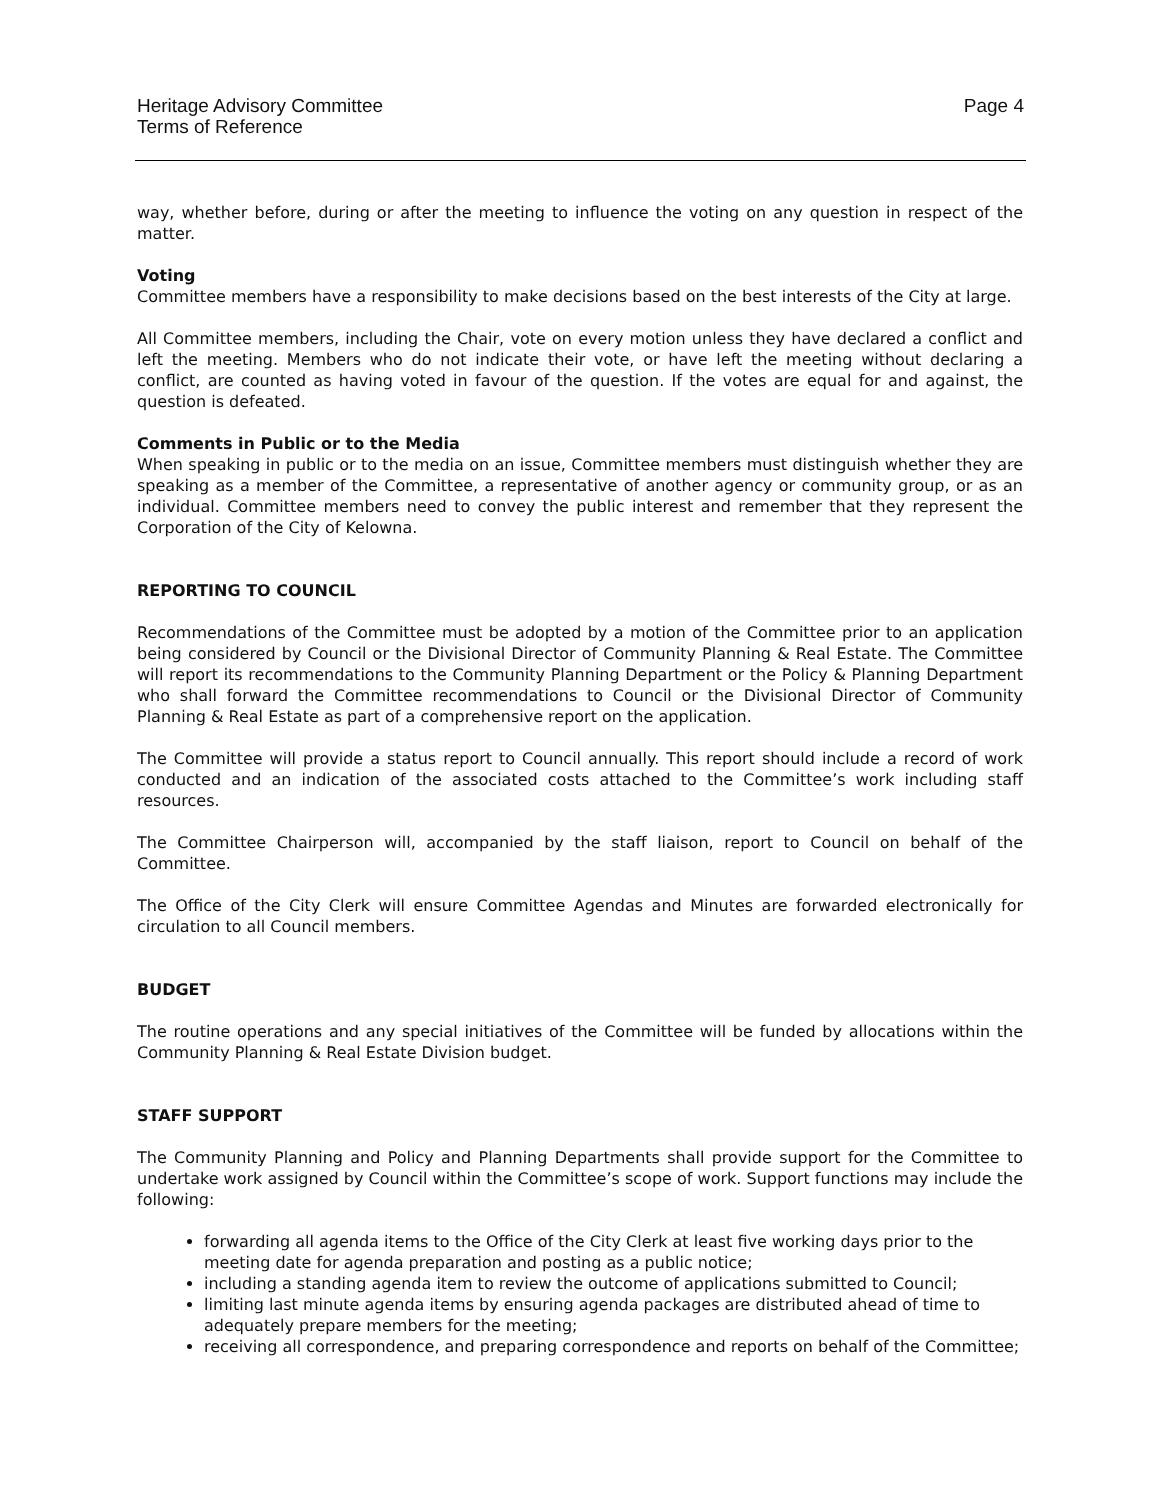Heritage Advisory Committee
Terms of Reference
Page 4
way, whether before, during or after the meeting to influence the voting on any question in respect of the matter.
Voting
Committee members have a responsibility to make decisions based on the best interests of the City at large.
All Committee members, including the Chair, vote on every motion unless they have declared a conflict and left the meeting. Members who do not indicate their vote, or have left the meeting without declaring a conflict, are counted as having voted in favour of the question. If the votes are equal for and against, the question is defeated.
Comments in Public or to the Media
When speaking in public or to the media on an issue, Committee members must distinguish whether they are speaking as a member of the Committee, a representative of another agency or community group, or as an individual. Committee members need to convey the public interest and remember that they represent the Corporation of the City of Kelowna.
REPORTING TO COUNCIL
Recommendations of the Committee must be adopted by a motion of the Committee prior to an application being considered by Council or the Divisional Director of Community Planning & Real Estate. The Committee will report its recommendations to the Community Planning Department or the Policy & Planning Department who shall forward the Committee recommendations to Council or the Divisional Director of Community Planning & Real Estate as part of a comprehensive report on the application.
The Committee will provide a status report to Council annually. This report should include a record of work conducted and an indication of the associated costs attached to the Committee’s work including staff resources.
The Committee Chairperson will, accompanied by the staff liaison, report to Council on behalf of the Committee.
The Office of the City Clerk will ensure Committee Agendas and Minutes are forwarded electronically for circulation to all Council members.
BUDGET
The routine operations and any special initiatives of the Committee will be funded by allocations within the Community Planning & Real Estate Division budget.
STAFF SUPPORT
The Community Planning and Policy and Planning Departments shall provide support for the Committee to undertake work assigned by Council within the Committee’s scope of work. Support functions may include the following:
forwarding all agenda items to the Office of the City Clerk at least five working days prior to the meeting date for agenda preparation and posting as a public notice;
including a standing agenda item to review the outcome of applications submitted to Council;
limiting last minute agenda items by ensuring agenda packages are distributed ahead of time to adequately prepare members for the meeting;
receiving all correspondence, and preparing correspondence and reports on behalf of the Committee;